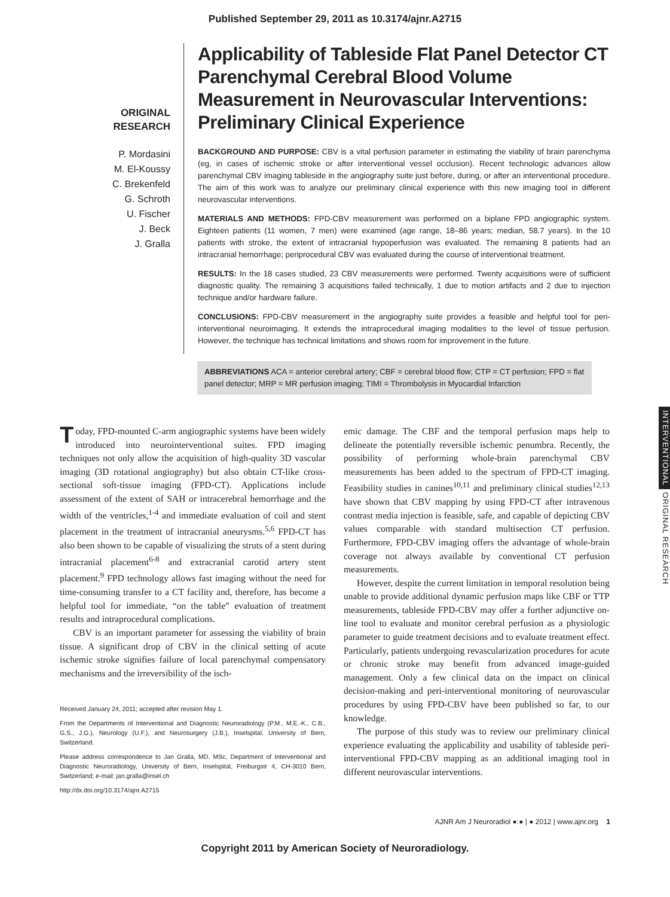Published September 29, 2011 as 10.3174/ajnr.A2715
ORIGINAL
RESEARCH
P. Mordasini
M. El-Koussy
C. Brekenfeld
G. Schroth
U. Fischer
J. Beck
J. Gralla
Applicability of Tableside Flat Panel Detector CT Parenchymal Cerebral Blood Volume Measurement in Neurovascular Interventions: Preliminary Clinical Experience
BACKGROUND AND PURPOSE: CBV is a vital perfusion parameter in estimating the viability of brain parenchyma (eg, in cases of ischemic stroke or after interventional vessel occlusion). Recent technologic advances allow parenchymal CBV imaging tableside in the angiography suite just before, during, or after an interventional procedure. The aim of this work was to analyze our preliminary clinical experience with this new imaging tool in different neurovascular interventions.
MATERIALS AND METHODS: FPD-CBV measurement was performed on a biplane FPD angiographic system. Eighteen patients (11 women, 7 men) were examined (age range, 18–86 years; median, 58.7 years). In the 10 patients with stroke, the extent of intracranial hypoperfusion was evaluated. The remaining 8 patients had an intracranial hemorrhage; periprocedural CBV was evaluated during the course of interventional treatment.
RESULTS: In the 18 cases studied, 23 CBV measurements were performed. Twenty acquisitions were of sufficient diagnostic quality. The remaining 3 acquisitions failed technically, 1 due to motion artifacts and 2 due to injection technique and/or hardware failure.
CONCLUSIONS: FPD-CBV measurement in the angiography suite provides a feasible and helpful tool for peri-interventional neuroimaging. It extends the intraprocedural imaging modalities to the level of tissue perfusion. However, the technique has technical limitations and shows room for improvement in the future.
ABBREVIATIONS ACA = anterior cerebral artery; CBF = cerebral blood flow; CTP = CT perfusion; FPD = flat panel detector; MRP = MR perfusion imaging; TIMI = Thrombolysis in Myocardial Infarction
INTERVENTIONAL ORIGINAL RESEARCH
Today, FPD-mounted C-arm angiographic systems have been widely introduced into neurointerventional suites. FPD imaging techniques not only allow the acquisition of high-quality 3D vascular imaging (3D rotational angiography) but also obtain CT-like cross-sectional soft-tissue imaging (FPD-CT). Applications include assessment of the extent of SAH or intracerebral hemorrhage and the width of the ventricles,<sup>1-4</sup> and immediate evaluation of coil and stent placement in the treatment of intracranial aneurysms.<sup>5,6</sup> FPD-CT has also been shown to be capable of visualizing the struts of a stent during intracranial placement<sup>6-8</sup> and extracranial carotid artery stent placement.<sup>9</sup> FPD technology allows fast imaging without the need for time-consuming transfer to a CT facility and, therefore, has become a helpful tool for immediate, “on the table” evaluation of treatment results and intraprocedural complications.
CBV is an important parameter for assessing the viability of brain tissue. A significant drop of CBV in the clinical setting of acute ischemic stroke signifies failure of local parenchymal compensatory mechanisms and the irreversibility of the isch-
Received January 24, 2011; accepted after revision May 1.
From the Departments of Interventional and Diagnostic Neuroradiology (P.M., M.E.-K., C.B., G.S., J.G.), Neurology (U.F.), and Neurosurgery (J.B.), Inselspital, University of Bern, Switzerland.
Please address correspondence to Jan Gralla, MD, MSc, Department of Interventional and Diagnostic Neuroradiology, University of Bern, Inselspital, Freiburgstr 4, CH-3010 Bern, Switzerland; e-mail: jan.gralla@insel.ch
http://dx.doi.org/10.3174/ajnr.A2715
emic damage. The CBF and the temporal perfusion maps help to delineate the potentially reversible ischemic penumbra. Recently, the possibility of performing whole-brain parenchymal CBV measurements has been added to the spectrum of FPD-CT imaging. Feasibility studies in canines<sup>10,11</sup> and preliminary clinical studies<sup>12,13</sup> have shown that CBV mapping by using FPD-CT after intravenous contrast media injection is feasible, safe, and capable of depicting CBV values comparable with standard multisection CT perfusion. Furthermore, FPD-CBV imaging offers the advantage of whole-brain coverage not always available by conventional CT perfusion measurements.
However, despite the current limitation in temporal resolution being unable to provide additional dynamic perfusion maps like CBF or TTP measurements, tableside FPD-CBV may offer a further adjunctive on-line tool to evaluate and monitor cerebral perfusion as a physiologic parameter to guide treatment decisions and to evaluate treatment effect. Particularly, patients undergoing revascularization procedures for acute or chronic stroke may benefit from advanced image-guided management. Only a few clinical data on the impact on clinical decision-making and peri-interventional monitoring of neurovascular procedures by using FPD-CBV have been published so far, to our knowledge.
The purpose of this study was to review our preliminary clinical experience evaluating the applicability and usability of tableside peri-interventional FPD-CBV mapping as an additional imaging tool in different neurovascular interventions.
AJNR Am J Neuroradiol ●:● | ● 2012 | www.ajnr.org 1
Copyright 2011 by American Society of Neuroradiology.